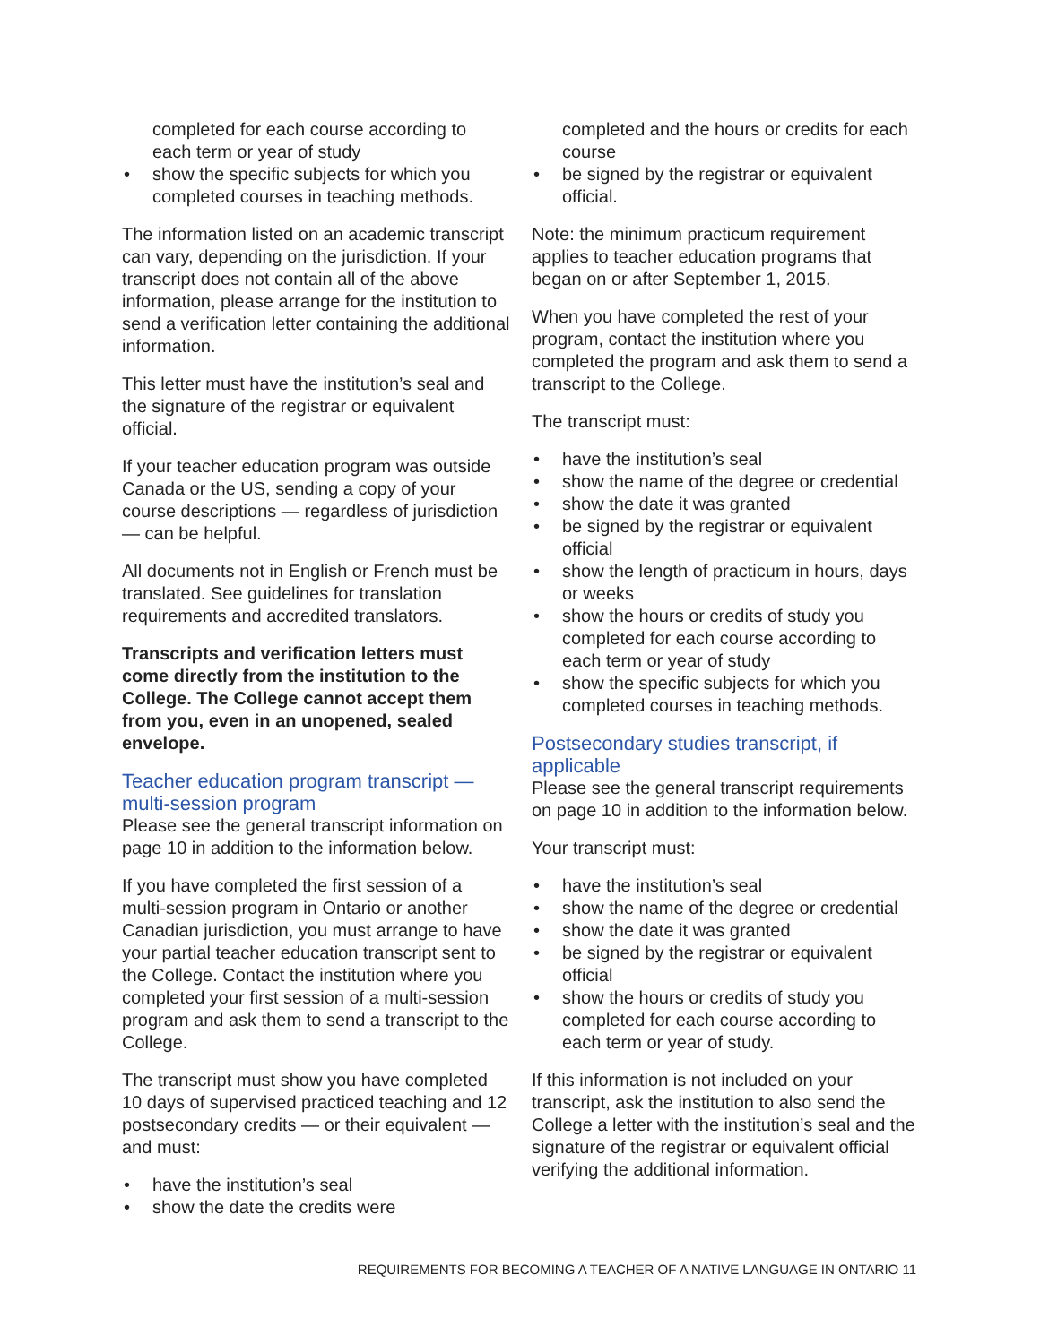completed for each course according to each term or year of study
• show the specific subjects for which you completed courses in teaching methods.
The information listed on an academic transcript can vary, depending on the juris­diction. If your transcript does not contain all of the above information, please arrange for the institution to send a verification letter containing the additional information.
This letter must have the institution’s seal and the signature of the registrar or equivalent official.
If your teacher education program was outside Canada or the US, sending a copy of your course descriptions — regardless of jurisdiction — can be helpful.
All documents not in English or French must be translated. See guidelines for translation requirements and accredited translators.
Transcripts and verification letters must come directly from the institution to the College. The College cannot accept them from you, even in an unopened, sealed envelope.
Teacher education program transcript — multi-session program
Please see the general transcript infor­mation on page 10 in addition to the infor­mation below.
If you have completed the first session of a multi-session program in Ontario or another Canadian jurisdiction, you must arrange to have your partial teacher education tran­script sent to the College. Contact the institution where you completed your first session of a multi-session program and ask them to send a transcript to the College.
The transcript must show you have completed 10 days of supervised practiced teaching and 12 postsecondary credits — or their equivalent — and must:
• have the institution’s seal
• show the date the credits were
completed and the hours or credits for each course
• be signed by the registrar or equivalent official.
Note: the minimum practicum requirement applies to teacher education programs that began on or after September 1, 2015.
When you have completed the rest of your program, contact the institution where you completed the program and ask them to send a transcript to the College.
The transcript must:
• have the institution’s seal
• show the name of the degree or credential
• show the date it was granted
• be signed by the registrar or equivalent official
• show the length of practicum in hours, days or weeks
• show the hours or credits of study you completed for each course according to each term or year of study
• show the specific subjects for which you completed courses in teaching methods.
Postsecondary studies transcript, if applicable
Please see the general transcript require­ments on page 10 in addition to the information below.
Your transcript must:
• have the institution’s seal
• show the name of the degree or credential
• show the date it was granted
• be signed by the registrar or equivalent official
• show the hours or credits of study you completed for each course according to each term or year of study.
If this information is not included on your transcript, ask the institution to also send the College a letter with the institution’s seal and the signature of the registrar or equivalent official verifying the additional information.
REQUIREMENTS FOR BECOMING A TEACHER OF A NATIVE LANGUAGE IN ONTARIO 11